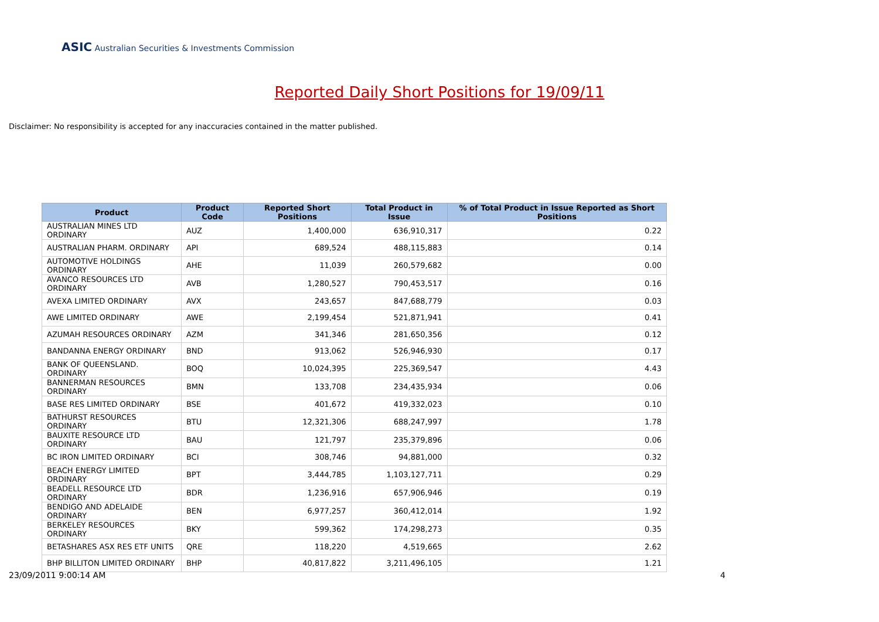ASIC Australian Securities & Investments Commission
Reported Daily Short Positions for 19/09/11
Disclaimer: No responsibility is accepted for any inaccuracies contained in the matter published.
| Product | Product Code | Reported Short Positions | Total Product in Issue | % of Total Product in Issue Reported as Short Positions |
| --- | --- | --- | --- | --- |
| AUSTRALIAN MINES LTD ORDINARY | AUZ | 1,400,000 | 636,910,317 | 0.22 |
| AUSTRALIAN PHARM. ORDINARY | API | 689,524 | 488,115,883 | 0.14 |
| AUTOMOTIVE HOLDINGS ORDINARY | AHE | 11,039 | 260,579,682 | 0.00 |
| AVANCO RESOURCES LTD ORDINARY | AVB | 1,280,527 | 790,453,517 | 0.16 |
| AVEXA LIMITED ORDINARY | AVX | 243,657 | 847,688,779 | 0.03 |
| AWE LIMITED ORDINARY | AWE | 2,199,454 | 521,871,941 | 0.41 |
| AZUMAH RESOURCES ORDINARY | AZM | 341,346 | 281,650,356 | 0.12 |
| BANDANNA ENERGY ORDINARY | BND | 913,062 | 526,946,930 | 0.17 |
| BANK OF QUEENSLAND. ORDINARY | BOQ | 10,024,395 | 225,369,547 | 4.43 |
| BANNERMAN RESOURCES ORDINARY | BMN | 133,708 | 234,435,934 | 0.06 |
| BASE RES LIMITED ORDINARY | BSE | 401,672 | 419,332,023 | 0.10 |
| BATHURST RESOURCES ORDINARY | BTU | 12,321,306 | 688,247,997 | 1.78 |
| BAUXITE RESOURCE LTD ORDINARY | BAU | 121,797 | 235,379,896 | 0.06 |
| BC IRON LIMITED ORDINARY | BCI | 308,746 | 94,881,000 | 0.32 |
| BEACH ENERGY LIMITED ORDINARY | BPT | 3,444,785 | 1,103,127,711 | 0.29 |
| BEADELL RESOURCE LTD ORDINARY | BDR | 1,236,916 | 657,906,946 | 0.19 |
| BENDIGO AND ADELAIDE ORDINARY | BEN | 6,977,257 | 360,412,014 | 1.92 |
| BERKELEY RESOURCES ORDINARY | BKY | 599,362 | 174,298,273 | 0.35 |
| BETASHARES ASX RES ETF UNITS | QRE | 118,220 | 4,519,665 | 2.62 |
| BHP BILLITON LIMITED ORDINARY | BHP | 40,817,822 | 3,211,496,105 | 1.21 |
23/09/2011 9:00:14 AM 4